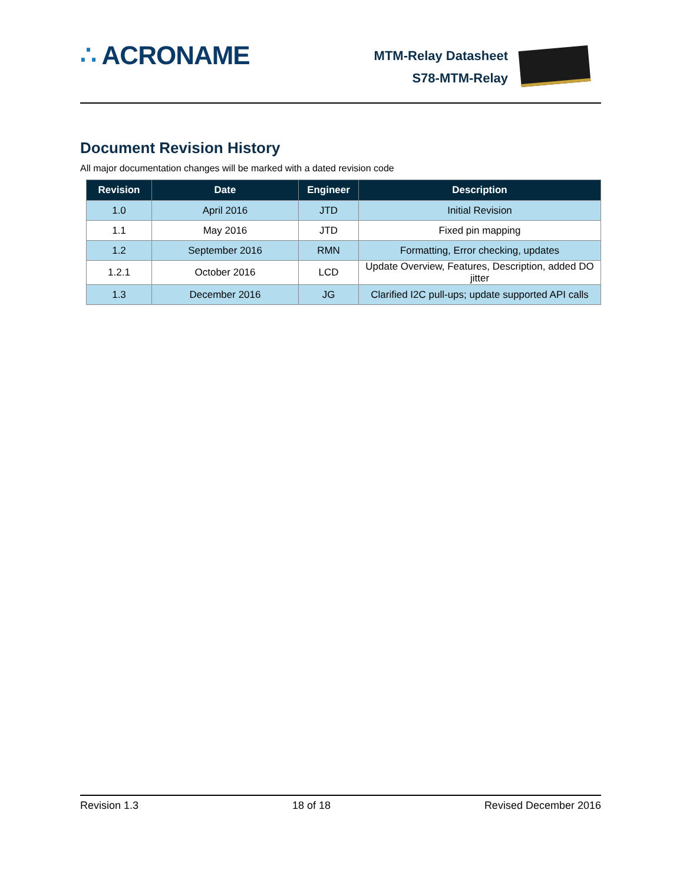∴ ACRONAME
MTM-Relay Datasheet
S78-MTM-Relay
Document Revision History
All major documentation changes will be marked with a dated revision code
| Revision | Date | Engineer | Description |
| --- | --- | --- | --- |
| 1.0 | April 2016 | JTD | Initial Revision |
| 1.1 | May 2016 | JTD | Fixed pin mapping |
| 1.2 | September 2016 | RMN | Formatting, Error checking, updates |
| 1.2.1 | October 2016 | LCD | Update Overview, Features, Description, added DO jitter |
| 1.3 | December 2016 | JG | Clarified I2C pull-ups; update supported API calls |
Revision 1.3 18 of 18 Revised December 2016